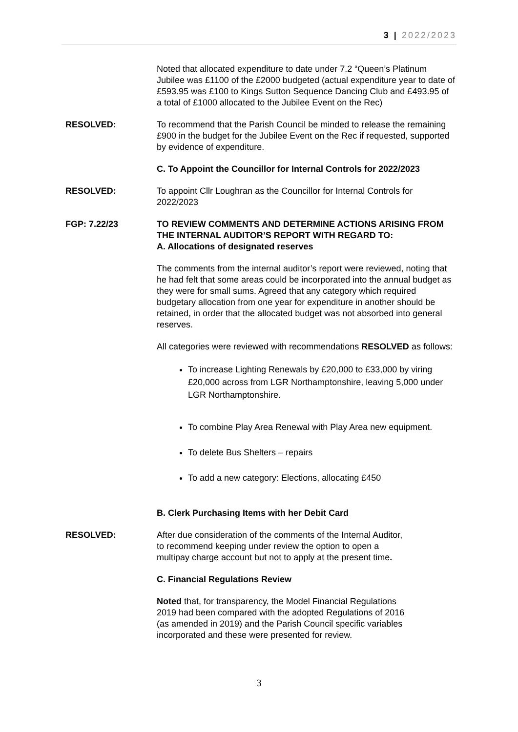3 | 2022/2023
Noted that allocated expenditure to date under 7.2 “Queen’s Platinum Jubilee was £1100 of the £2000 budgeted (actual expenditure year to date of £593.95 was £100 to Kings Sutton Sequence Dancing Club and £493.95 of a total of £1000 allocated to the Jubilee Event on the Rec)
RESOLVED: To recommend that the Parish Council be minded to release the remaining £900 in the budget for the Jubilee Event on the Rec if requested, supported by evidence of expenditure.
C. To Appoint the Councillor for Internal Controls for 2022/2023
RESOLVED: To appoint Cllr Loughran as the Councillor for Internal Controls for 2022/2023
FGP: 7.22/23 TO REVIEW COMMENTS AND DETERMINE ACTIONS ARISING FROM THE INTERNAL AUDITOR’S REPORT WITH REGARD TO:
A. Allocations of designated reserves
The comments from the internal auditor’s report were reviewed, noting that he had felt that some areas could be incorporated into the annual budget as they were for small sums. Agreed that any category which required budgetary allocation from one year for expenditure in another should be retained, in order that the allocated budget was not absorbed into general reserves.
All categories were reviewed with recommendations RESOLVED as follows:
To increase Lighting Renewals by £20,000 to £33,000 by viring £20,000 across from LGR Northamptonshire, leaving 5,000 under LGR Northamptonshire.
To combine Play Area Renewal with Play Area new equipment.
To delete Bus Shelters – repairs
To add a new category: Elections, allocating £450
B. Clerk Purchasing Items with her Debit Card
RESOLVED: After due consideration of the comments of the Internal Auditor,
to recommend keeping under review the option to open a
multipay charge account but not to apply at the present time.
C. Financial Regulations Review
Noted that, for transparency, the Model Financial Regulations
2019 had been compared with the adopted Regulations of 2016
(as amended in 2019) and the Parish Council specific variables
incorporated and these were presented for review.
3